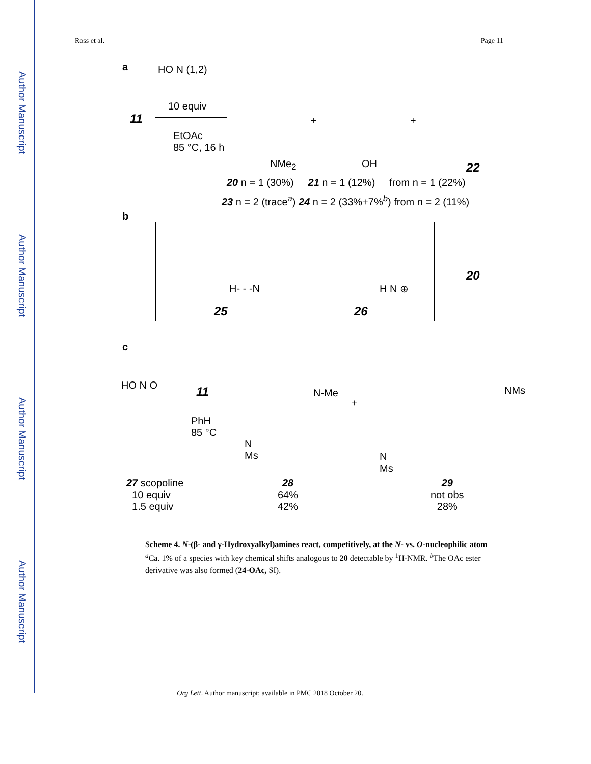Author Manuscript
Author Manuscript
Author Manuscript
Author Manuscript
Ross et al. Page 11
a HO N (1,2)
10 equiv
11
EtOAc
85 °C, 16 h
NMe<sub>2</sub> OH
+ +
22
20 n = 1 (30%) 21 n = 1 (12%) from n = 1 (22%)
23 n = 2 (trace<sup>a</sup>) 24 n = 2 (33%+7%<sup>b</sup>) from n = 2 (11%)
b
H- - -N H N ⊕
25 26
20
c
HO N O 11
PhH
85 °C
N-Me
N
Ms
+
NMs
N
Ms
27 scopoline
10 equiv
1.5 equiv
28
64%
42%
29
not obs
28%
Scheme 4. N-(β- and γ-Hydroxyalkyl)amines react, competitively, at the N- vs. O-nucleophilic atom
<sup>a</sup> Ca. 1% of a species with key chemical shifts analogous to 20 detectable by <sup>1</sup>H-NMR. <sup>b</sup>The OAc ester derivative was also formed (24-OAc, SI).
Org Lett. Author manuscript; available in PMC 2018 October 20.